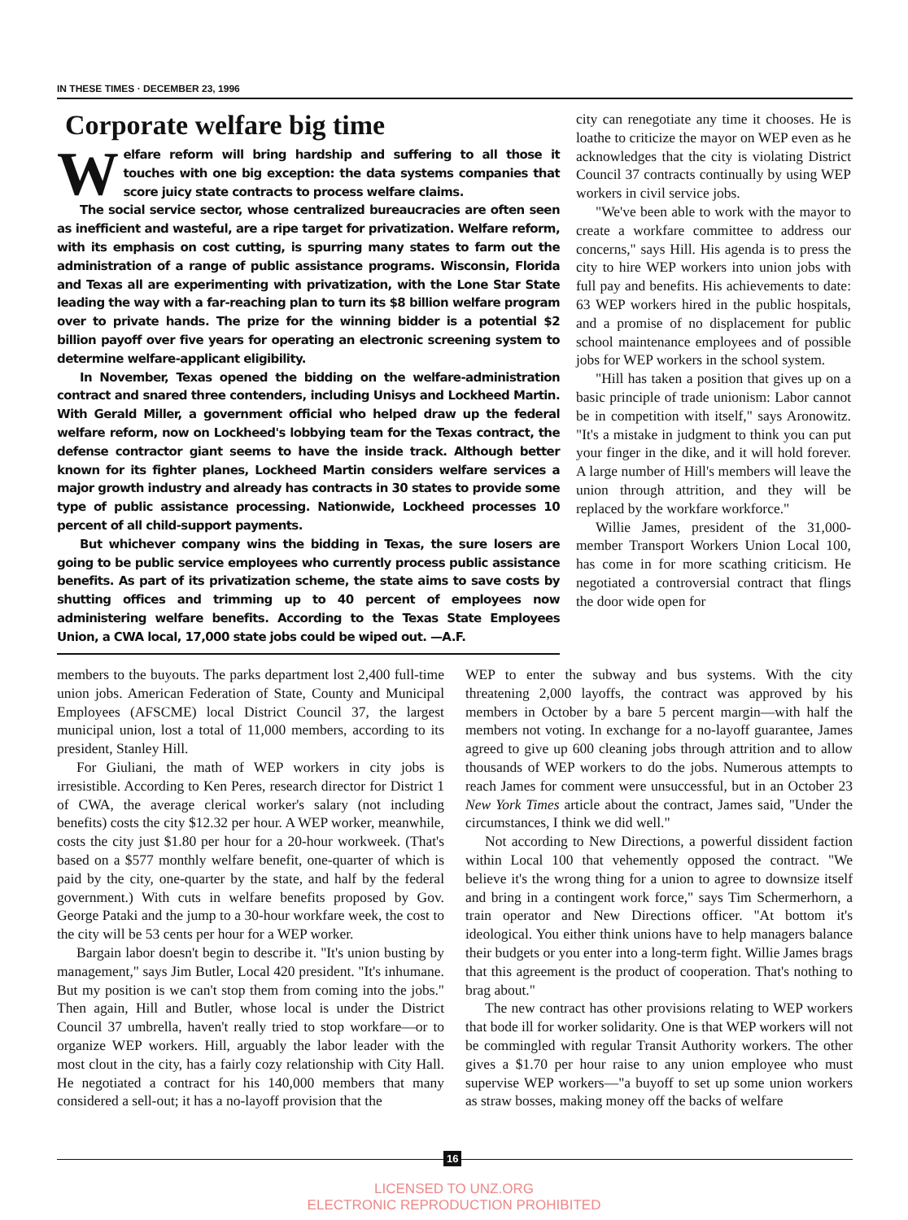IN THESE TIMES · DECEMBER 23, 1996
Corporate welfare big time
Welfare reform will bring hardship and suffering to all those it touches with one big exception: the data systems companies that score juicy state contracts to process welfare claims.
The social service sector, whose centralized bureaucracies are often seen as inefficient and wasteful, are a ripe target for privatization. Welfare reform, with its emphasis on cost cutting, is spurring many states to farm out the administration of a range of public assistance programs. Wisconsin, Florida and Texas all are experimenting with privatization, with the Lone Star State leading the way with a far-reaching plan to turn its $8 billion welfare program over to private hands. The prize for the winning bidder is a potential $2 billion payoff over five years for operating an electronic screening system to determine welfare-applicant eligibility.
In November, Texas opened the bidding on the welfare-administration contract and snared three contenders, including Unisys and Lockheed Martin. With Gerald Miller, a government official who helped draw up the federal welfare reform, now on Lockheed's lobbying team for the Texas contract, the defense contractor giant seems to have the inside track. Although better known for its fighter planes, Lockheed Martin considers welfare services a major growth industry and already has contracts in 30 states to provide some type of public assistance processing. Nationwide, Lockheed processes 10 percent of all child-support payments.
But whichever company wins the bidding in Texas, the sure losers are going to be public service employees who currently process public assistance benefits. As part of its privatization scheme, the state aims to save costs by shutting offices and trimming up to 40 percent of employees now administering welfare benefits. According to the Texas State Employees Union, a CWA local, 17,000 state jobs could be wiped out. —A.F.
city can renegotiate any time it chooses. He is loathe to criticize the mayor on WEP even as he acknowledges that the city is violating District Council 37 contracts continually by using WEP workers in civil service jobs.
"We've been able to work with the mayor to create a workfare committee to address our concerns," says Hill. His agenda is to press the city to hire WEP workers into union jobs with full pay and benefits. His achievements to date: 63 WEP workers hired in the public hospitals, and a promise of no displacement for public school maintenance employees and of possible jobs for WEP workers in the school system.
"Hill has taken a position that gives up on a basic principle of trade unionism: Labor cannot be in competition with itself," says Aronowitz. "It's a mistake in judgment to think you can put your finger in the dike, and it will hold forever. A large number of Hill's members will leave the union through attrition, and they will be replaced by the workfare workforce."
Willie James, president of the 31,000-member Transport Workers Union Local 100, has come in for more scathing criticism. He negotiated a controversial contract that flings the door wide open for
members to the buyouts. The parks department lost 2,400 full-time union jobs. American Federation of State, County and Municipal Employees (AFSCME) local District Council 37, the largest municipal union, lost a total of 11,000 members, according to its president, Stanley Hill.
For Giuliani, the math of WEP workers in city jobs is irresistible. According to Ken Peres, research director for District 1 of CWA, the average clerical worker's salary (not including benefits) costs the city $12.32 per hour. A WEP worker, meanwhile, costs the city just $1.80 per hour for a 20-hour workweek. (That's based on a $577 monthly welfare benefit, one-quarter of which is paid by the city, one-quarter by the state, and half by the federal government.) With cuts in welfare benefits proposed by Gov. George Pataki and the jump to a 30-hour workfare week, the cost to the city will be 53 cents per hour for a WEP worker.
Bargain labor doesn't begin to describe it. "It's union busting by management," says Jim Butler, Local 420 president. "It's inhumane. But my position is we can't stop them from coming into the jobs." Then again, Hill and Butler, whose local is under the District Council 37 umbrella, haven't really tried to stop workfare—or to organize WEP workers. Hill, arguably the labor leader with the most clout in the city, has a fairly cozy relationship with City Hall. He negotiated a contract for his 140,000 members that many considered a sell-out; it has a no-layoff provision that the
WEP to enter the subway and bus systems. With the city threatening 2,000 layoffs, the contract was approved by his members in October by a bare 5 percent margin—with half the members not voting. In exchange for a no-layoff guarantee, James agreed to give up 600 cleaning jobs through attrition and to allow thousands of WEP workers to do the jobs. Numerous attempts to reach James for comment were unsuccessful, but in an October 23 New York Times article about the contract, James said, "Under the circumstances, I think we did well."
Not according to New Directions, a powerful dissident faction within Local 100 that vehemently opposed the contract. "We believe it's the wrong thing for a union to agree to downsize itself and bring in a contingent work force," says Tim Schermerhorn, a train operator and New Directions officer. "At bottom it's ideological. You either think unions have to help managers balance their budgets or you enter into a long-term fight. Willie James brags that this agreement is the product of cooperation. That's nothing to brag about."
The new contract has other provisions relating to WEP workers that bode ill for worker solidarity. One is that WEP workers will not be commingled with regular Transit Authority workers. The other gives a $1.70 per hour raise to any union employee who must supervise WEP workers—"a buyoff to set up some union workers as straw bosses, making money off the backs of welfare
16
LICENSED TO UNZ.ORG
ELECTRONIC REPRODUCTION PROHIBITED